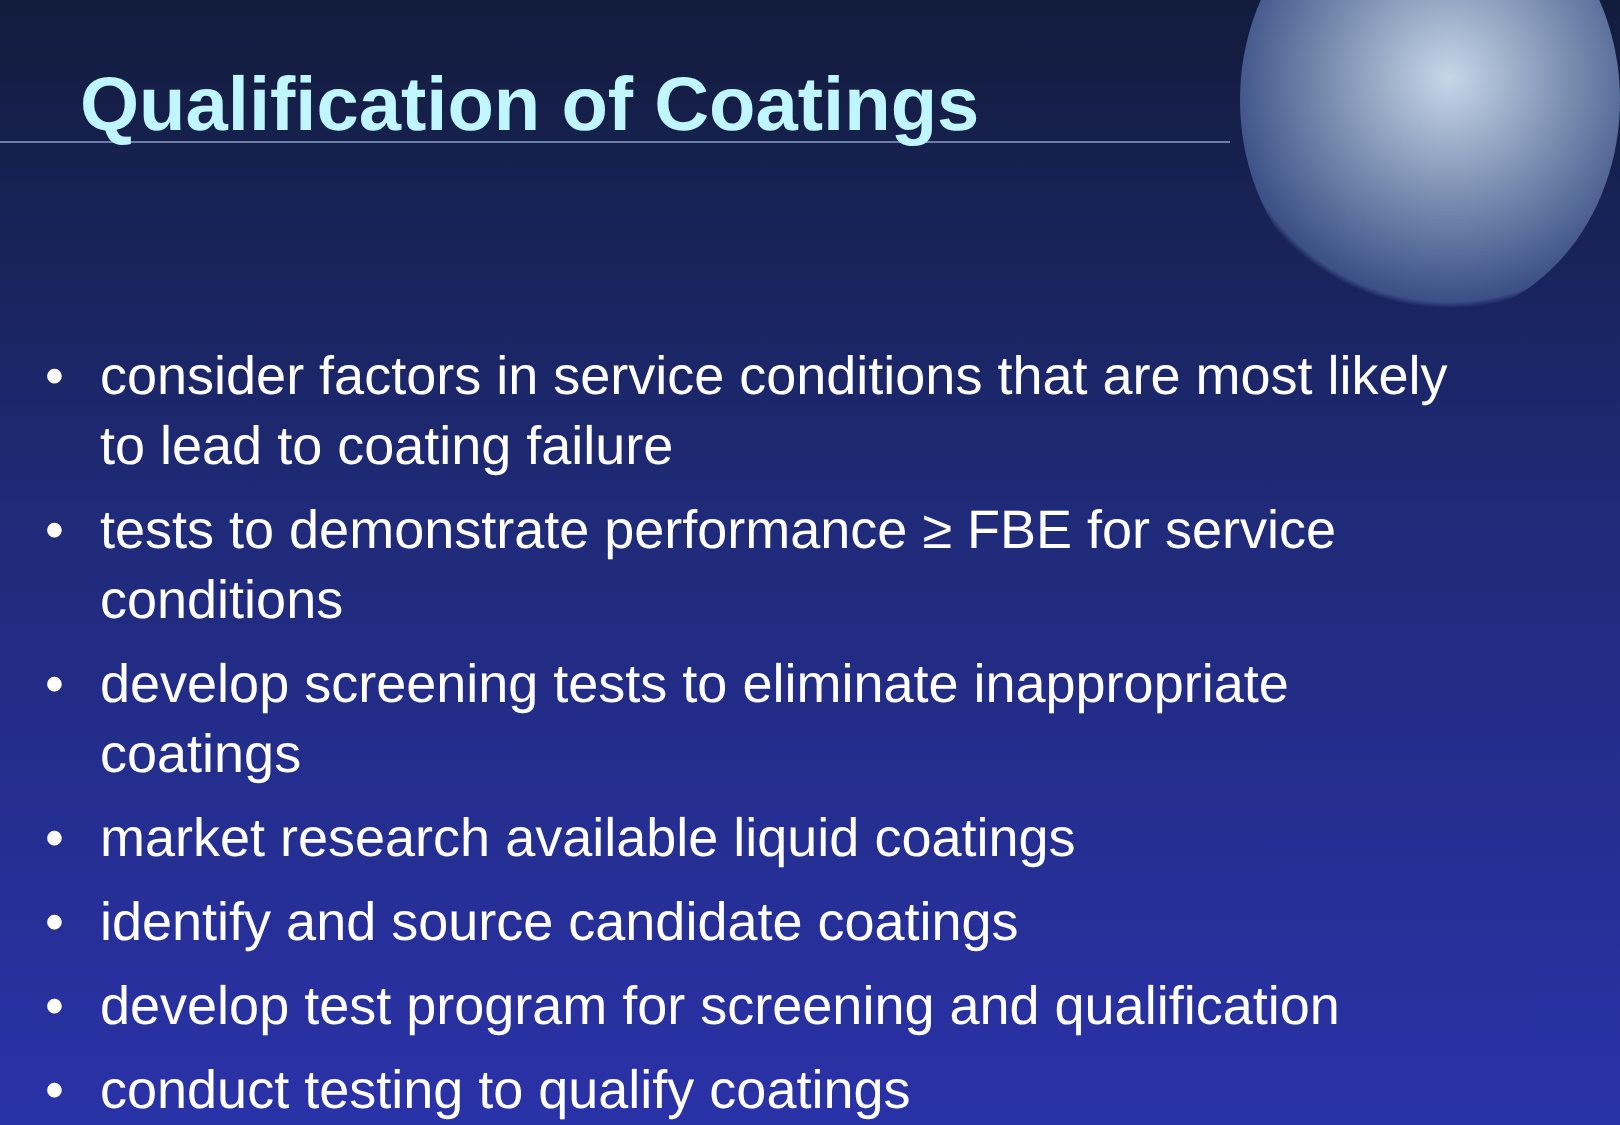Qualification of Coatings
• consider factors in service conditions that are most likely to lead to coating failure
• tests to demonstrate performance ≥ FBE for service conditions
• develop screening tests to eliminate inappropriate coatings
• market research available liquid coatings
• identify and source candidate coatings
• develop test program for screening and qualification
• conduct testing to qualify coatings